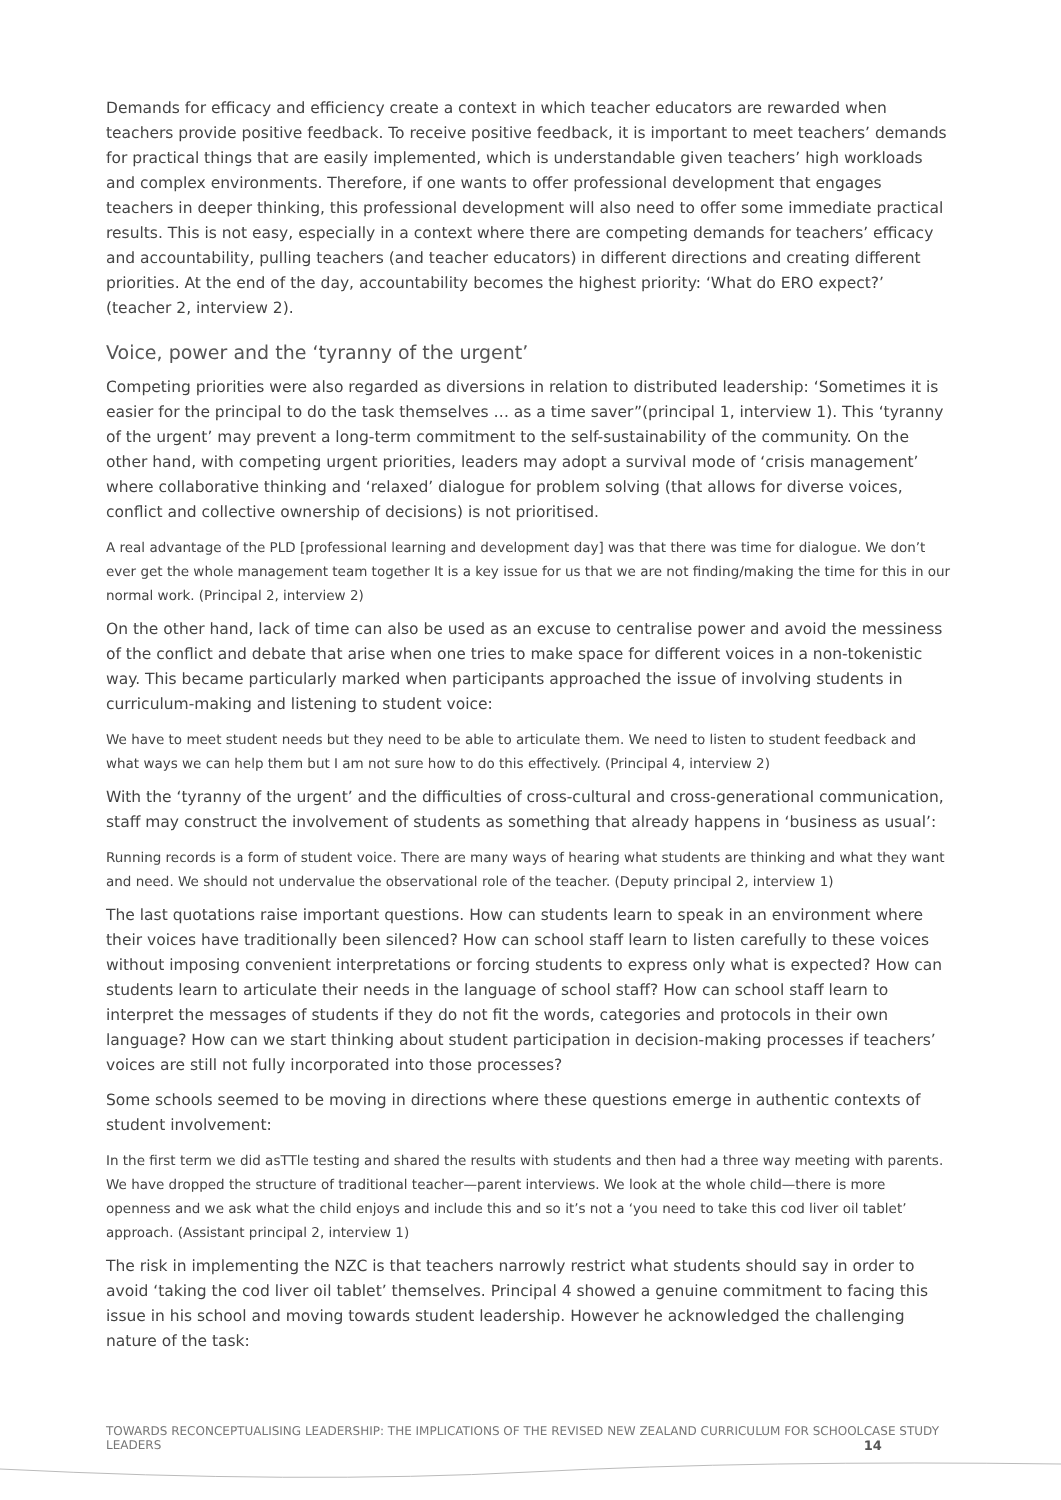Demands for efficacy and efficiency create a context in which teacher educators are rewarded when teachers provide positive feedback. To receive positive feedback, it is important to meet teachers’ demands for practical things that are easily implemented, which is understandable given teachers’ high workloads and complex environments. Therefore, if one wants to offer professional development that engages teachers in deeper thinking, this professional development will also need to offer some immediate practical results. This is not easy, especially in a context where there are competing demands for teachers’ efficacy and accountability, pulling teachers (and teacher educators) in different directions and creating different priorities. At the end of the day, accountability becomes the highest priority: ‘What do ERO expect?’ (teacher 2, interview 2).
Voice, power and the ‘tyranny of the urgent’
Competing priorities were also regarded as diversions in relation to distributed leadership: ‘Sometimes it is easier for the principal to do the task themselves … as a time saver”(principal 1, interview 1). This ‘tyranny of the urgent’ may prevent a long-term commitment to the self-sustainability of the community. On the other hand, with competing urgent priorities, leaders may adopt a survival mode of ‘crisis management’ where collaborative thinking and ‘relaxed’ dialogue for problem solving (that allows for diverse voices, conflict and collective ownership of decisions) is not prioritised.
A real advantage of the PLD [professional learning and development day] was that there was time for dialogue. We don’t ever get the whole management team together It is a key issue for us that we are not finding/making the time for this in our normal work. (Principal 2, interview 2)
On the other hand, lack of time can also be used as an excuse to centralise power and avoid the messiness of the conflict and debate that arise when one tries to make space for different voices in a non-tokenistic way. This became particularly marked when participants approached the issue of involving students in curriculum-making and listening to student voice:
We have to meet student needs but they need to be able to articulate them. We need to listen to student feedback and what ways we can help them but I am not sure how to do this effectively. (Principal 4, interview 2)
With the ‘tyranny of the urgent’ and the difficulties of cross-cultural and cross-generational communication, staff may construct the involvement of students as something that already happens in ‘business as usual’:
Running records is a form of student voice. There are many ways of hearing what students are thinking and what they want and need. We should not undervalue the observational role of the teacher. (Deputy principal 2, interview 1)
The last quotations raise important questions. How can students learn to speak in an environment where their voices have traditionally been silenced? How can school staff learn to listen carefully to these voices without imposing convenient interpretations or forcing students to express only what is expected? How can students learn to articulate their needs in the language of school staff? How can school staff learn to interpret the messages of students if they do not fit the words, categories and protocols in their own language? How can we start thinking about student participation in decision-making processes if teachers’ voices are still not fully incorporated into those processes?
Some schools seemed to be moving in directions where these questions emerge in authentic contexts of student involvement:
In the first term we did asTTle testing and shared the results with students and then had a three way meeting with parents. We have dropped the structure of traditional teacher—parent interviews. We look at the whole child—there is more openness and we ask what the child enjoys and include this and so it’s not a ‘you need to take this cod liver oil tablet’ approach. (Assistant principal 2, interview 1)
The risk in implementing the NZC is that teachers narrowly restrict what students should say in order to avoid ‘taking the cod liver oil tablet’ themselves. Principal 4 showed a genuine commitment to facing this issue in his school and moving towards student leadership. However he acknowledged the challenging nature of the task:
TOWARDS RECONCEPTUALISING LEADERSHIP: THE IMPLICATIONS OF THE REVISED NEW ZEALAND CURRICULUM FOR SCHOOL LEADERS CASE STUDY 14